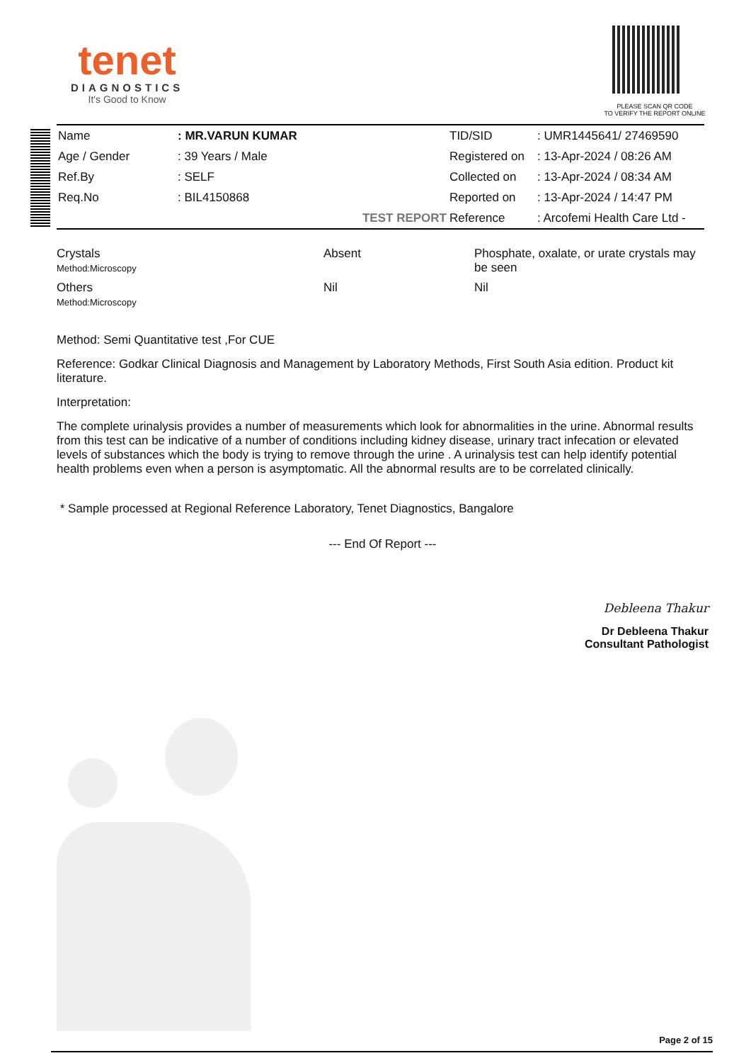tenet
DIAGNOSTICS
It's Good to Know
PLEASE SCAN QR CODE
TO VERIFY THE REPORT ONLINE
| Name | : MR.VARUN KUMAR | TID/SID | : UMR1445641/ 27469590 |
| Age / Gender | : 39 Years / Male | Registered on | : 13-Apr-2024 / 08:26 AM |
| Ref.By | : SELF | Collected on | : 13-Apr-2024 / 08:34 AM |
| Req.No | : BIL4150868 | Reported on | : 13-Apr-2024 / 14:47 PM |
| | TEST REPORT | Reference | : Arcofemi Health Care Ltd - |
| Crystals Method:Microscopy | Absent | Phosphate, oxalate, or urate crystals may be seen |
| Others Method:Microscopy | Nil | Nil |
Method: Semi Quantitative test ,For CUE
Reference: Godkar Clinical Diagnosis and Management by Laboratory Methods, First South Asia edition. Product kit literature.
Interpretation:
The complete urinalysis provides a number of measurements which look for abnormalities in the urine. Abnormal results from this test can be indicative of a number of conditions including kidney disease, urinary tract infecation or elevated levels of substances which the body is trying to remove through the urine . A urinalysis test can help identify potential health problems even when a person is asymptomatic. All the abnormal results are to be correlated clinically.
* Sample processed at Regional Reference Laboratory, Tenet Diagnostics, Bangalore
--- End Of Report ---
Debleena Thakur
Dr Debleena Thakur
Consultant Pathologist
Page 2 of 15